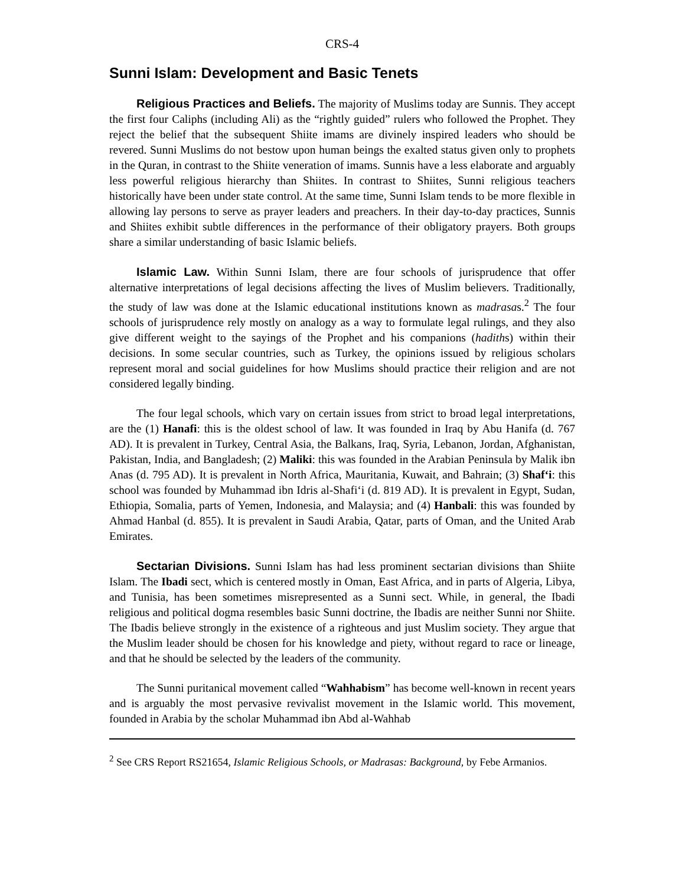CRS-4
Sunni Islam: Development and Basic Tenets
Religious Practices and Beliefs. The majority of Muslims today are Sunnis. They accept the first four Caliphs (including Ali) as the “rightly guided” rulers who followed the Prophet. They reject the belief that the subsequent Shiite imams are divinely inspired leaders who should be revered. Sunni Muslims do not bestow upon human beings the exalted status given only to prophets in the Quran, in contrast to the Shiite veneration of imams. Sunnis have a less elaborate and arguably less powerful religious hierarchy than Shiites. In contrast to Shiites, Sunni religious teachers historically have been under state control. At the same time, Sunni Islam tends to be more flexible in allowing lay persons to serve as prayer leaders and preachers. In their day-to-day practices, Sunnis and Shiites exhibit subtle differences in the performance of their obligatory prayers. Both groups share a similar understanding of basic Islamic beliefs.
Islamic Law. Within Sunni Islam, there are four schools of jurisprudence that offer alternative interpretations of legal decisions affecting the lives of Muslim believers. Traditionally, the study of law was done at the Islamic educational institutions known as madrasas.<sup>2</sup> The four schools of jurisprudence rely mostly on analogy as a way to formulate legal rulings, and they also give different weight to the sayings of the Prophet and his companions (hadiths) within their decisions. In some secular countries, such as Turkey, the opinions issued by religious scholars represent moral and social guidelines for how Muslims should practice their religion and are not considered legally binding.
The four legal schools, which vary on certain issues from strict to broad legal interpretations, are the (1) Hanafi: this is the oldest school of law. It was founded in Iraq by Abu Hanifa (d. 767 AD). It is prevalent in Turkey, Central Asia, the Balkans, Iraq, Syria, Lebanon, Jordan, Afghanistan, Pakistan, India, and Bangladesh; (2) Maliki: this was founded in the Arabian Peninsula by Malik ibn Anas (d. 795 AD). It is prevalent in North Africa, Mauritania, Kuwait, and Bahrain; (3) Shaf‘i: this school was founded by Muhammad ibn Idris al-Shafi‘i (d. 819 AD). It is prevalent in Egypt, Sudan, Ethiopia, Somalia, parts of Yemen, Indonesia, and Malaysia; and (4) Hanbali: this was founded by Ahmad Hanbal (d. 855). It is prevalent in Saudi Arabia, Qatar, parts of Oman, and the United Arab Emirates.
Sectarian Divisions. Sunni Islam has had less prominent sectarian divisions than Shiite Islam. The Ibadi sect, which is centered mostly in Oman, East Africa, and in parts of Algeria, Libya, and Tunisia, has been sometimes misrepresented as a Sunni sect. While, in general, the Ibadi religious and political dogma resembles basic Sunni doctrine, the Ibadis are neither Sunni nor Shiite. The Ibadis believe strongly in the existence of a righteous and just Muslim society. They argue that the Muslim leader should be chosen for his knowledge and piety, without regard to race or lineage, and that he should be selected by the leaders of the community.
The Sunni puritanical movement called “Wahhabism” has become well-known in recent years and is arguably the most pervasive revivalist movement in the Islamic world. This movement, founded in Arabia by the scholar Muhammad ibn Abd al-Wahhab
<sup>2</sup> See CRS Report RS21654, Islamic Religious Schools, or Madrasas: Background, by Febe Armanios.